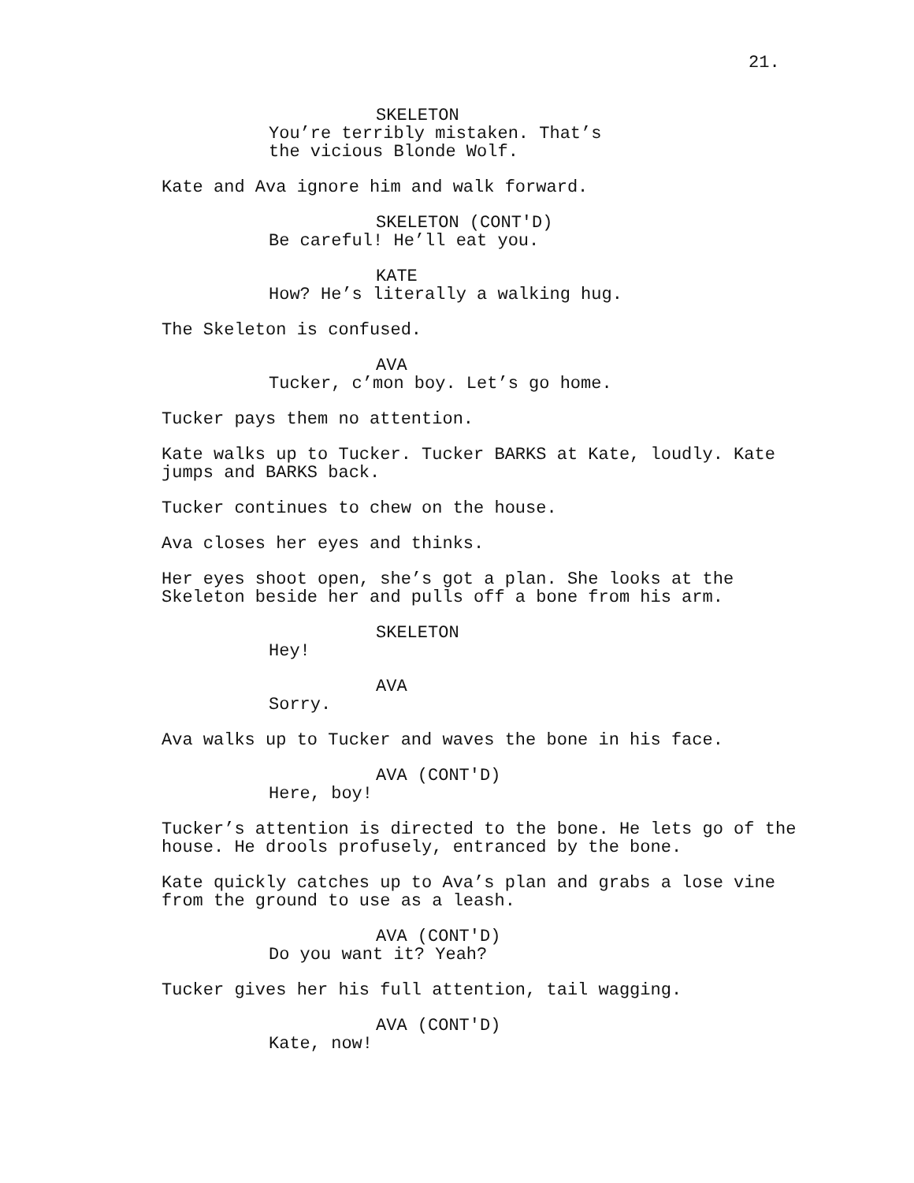21.
SKELETON
You’re terribly mistaken. That’s the vicious Blonde Wolf.
Kate and Ava ignore him and walk forward.
SKELETON (CONT'D)
Be careful! He’ll eat you.
KATE
How? He’s literally a walking hug.
The Skeleton is confused.
AVA
Tucker, c’mon boy. Let’s go home.
Tucker pays them no attention.
Kate walks up to Tucker. Tucker BARKS at Kate, loudly. Kate jumps and BARKS back.
Tucker continues to chew on the house.
Ava closes her eyes and thinks.
Her eyes shoot open, she’s got a plan. She looks at the Skeleton beside her and pulls off a bone from his arm.
SKELETON
Hey!
AVA
Sorry.
Ava walks up to Tucker and waves the bone in his face.
AVA (CONT'D)
Here, boy!
Tucker’s attention is directed to the bone. He lets go of the house. He drools profusely, entranced by the bone.
Kate quickly catches up to Ava’s plan and grabs a lose vine from the ground to use as a leash.
AVA (CONT'D)
Do you want it? Yeah?
Tucker gives her his full attention, tail wagging.
AVA (CONT'D)
Kate, now!